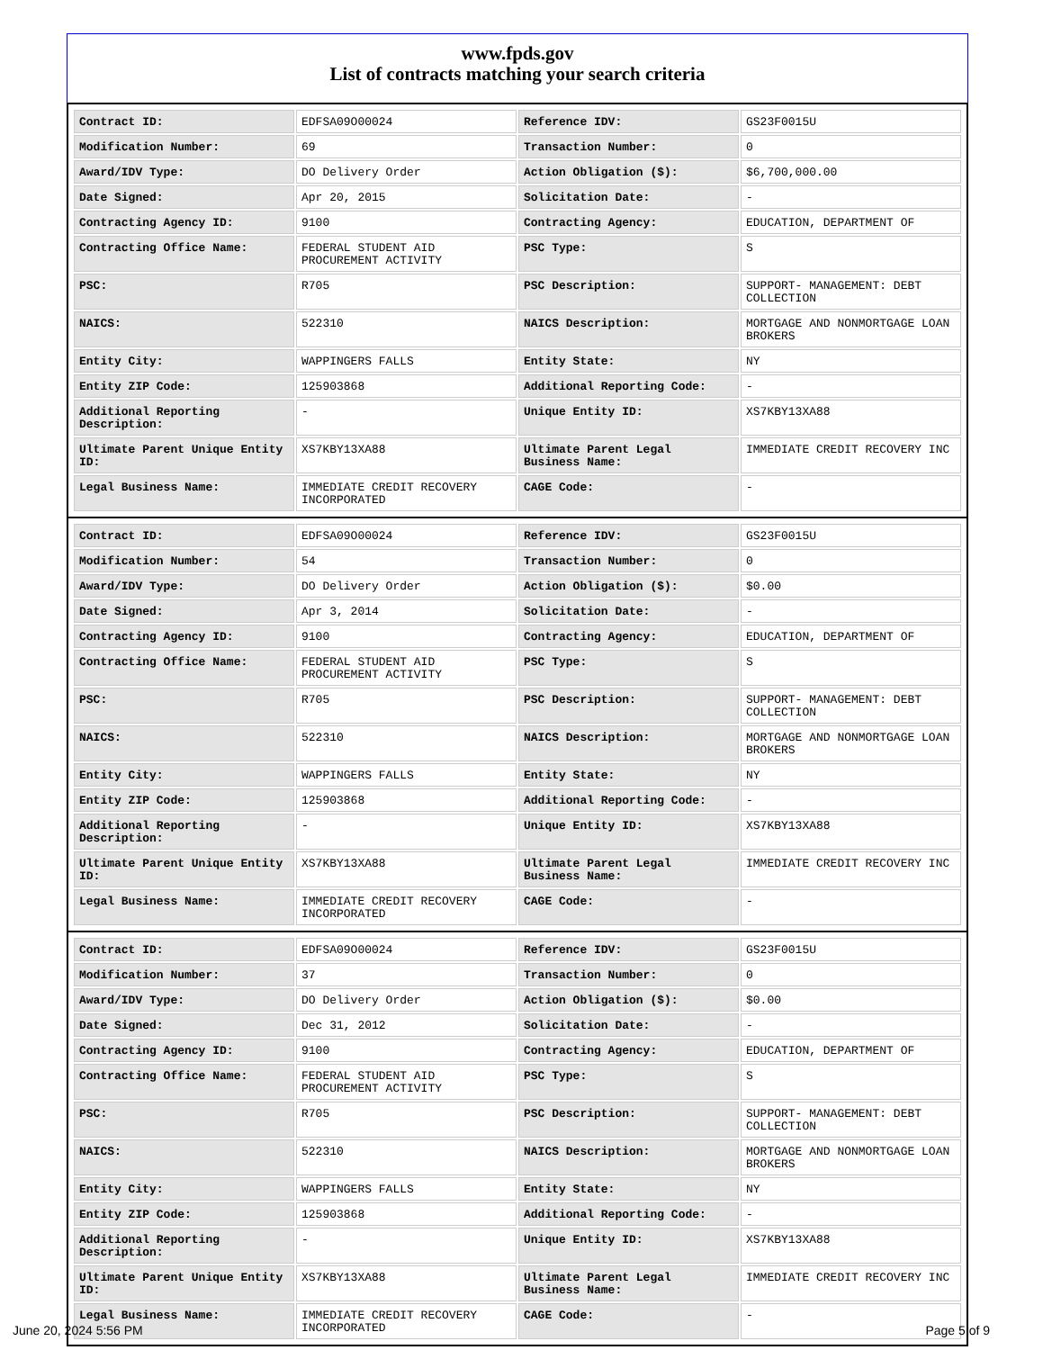www.fpds.gov
List of contracts matching your search criteria
| Contract ID: | EDFSA09O00024 | Reference IDV: | GS23F0015U |
| Modification Number: | 69 | Transaction Number: | 0 |
| Award/IDV Type: | DO Delivery Order | Action Obligation ($): | $6,700,000.00 |
| Date Signed: | Apr 20, 2015 | Solicitation Date: | - |
| Contracting Agency ID: | 9100 | Contracting Agency: | EDUCATION, DEPARTMENT OF |
| Contracting Office Name: | FEDERAL STUDENT AID PROCUREMENT ACTIVITY | PSC Type: | S |
| PSC: | R705 | PSC Description: | SUPPORT- MANAGEMENT: DEBT COLLECTION |
| NAICS: | 522310 | NAICS Description: | MORTGAGE AND NONMORTGAGE LOAN BROKERS |
| Entity City: | WAPPINGERS FALLS | Entity State: | NY |
| Entity ZIP Code: | 125903868 | Additional Reporting Code: | - |
| Additional Reporting Description: | - | Unique Entity ID: | XS7KBY13XA88 |
| Ultimate Parent Unique Entity ID: | XS7KBY13XA88 | Ultimate Parent Legal Business Name: | IMMEDIATE CREDIT RECOVERY INC |
| Legal Business Name: | IMMEDIATE CREDIT RECOVERY INCORPORATED | CAGE Code: | - |
| Contract ID: | EDFSA09O00024 | Reference IDV: | GS23F0015U |
| Modification Number: | 54 | Transaction Number: | 0 |
| Award/IDV Type: | DO Delivery Order | Action Obligation ($): | $0.00 |
| Date Signed: | Apr 3, 2014 | Solicitation Date: | - |
| Contracting Agency ID: | 9100 | Contracting Agency: | EDUCATION, DEPARTMENT OF |
| Contracting Office Name: | FEDERAL STUDENT AID PROCUREMENT ACTIVITY | PSC Type: | S |
| PSC: | R705 | PSC Description: | SUPPORT- MANAGEMENT: DEBT COLLECTION |
| NAICS: | 522310 | NAICS Description: | MORTGAGE AND NONMORTGAGE LOAN BROKERS |
| Entity City: | WAPPINGERS FALLS | Entity State: | NY |
| Entity ZIP Code: | 125903868 | Additional Reporting Code: | - |
| Additional Reporting Description: | - | Unique Entity ID: | XS7KBY13XA88 |
| Ultimate Parent Unique Entity ID: | XS7KBY13XA88 | Ultimate Parent Legal Business Name: | IMMEDIATE CREDIT RECOVERY INC |
| Legal Business Name: | IMMEDIATE CREDIT RECOVERY INCORPORATED | CAGE Code: | - |
| Contract ID: | EDFSA09O00024 | Reference IDV: | GS23F0015U |
| Modification Number: | 37 | Transaction Number: | 0 |
| Award/IDV Type: | DO Delivery Order | Action Obligation ($): | $0.00 |
| Date Signed: | Dec 31, 2012 | Solicitation Date: | - |
| Contracting Agency ID: | 9100 | Contracting Agency: | EDUCATION, DEPARTMENT OF |
| Contracting Office Name: | FEDERAL STUDENT AID PROCUREMENT ACTIVITY | PSC Type: | S |
| PSC: | R705 | PSC Description: | SUPPORT- MANAGEMENT: DEBT COLLECTION |
| NAICS: | 522310 | NAICS Description: | MORTGAGE AND NONMORTGAGE LOAN BROKERS |
| Entity City: | WAPPINGERS FALLS | Entity State: | NY |
| Entity ZIP Code: | 125903868 | Additional Reporting Code: | - |
| Additional Reporting Description: | - | Unique Entity ID: | XS7KBY13XA88 |
| Ultimate Parent Unique Entity ID: | XS7KBY13XA88 | Ultimate Parent Legal Business Name: | IMMEDIATE CREDIT RECOVERY INC |
| Legal Business Name: | IMMEDIATE CREDIT RECOVERY INCORPORATED | CAGE Code: | - |
June 20, 2024 5:56 PM Page 5 of 9